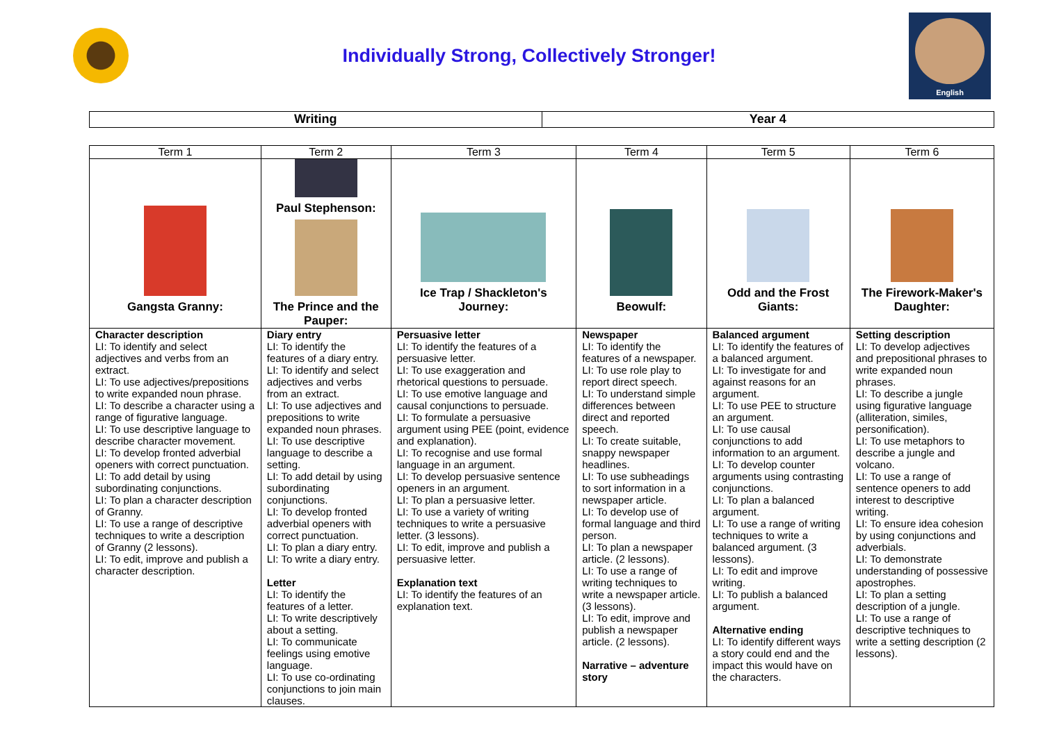Individually Strong, Collectively Stronger!
English
| Writing | Year 4 |
| --- | --- |
| Term 1 | Term 2 | Term 3 | Term 4 | Term 5 | Term 6 |
| --- | --- | --- | --- | --- | --- |
| Gangsta Granny: | Paul Stephenson: The Prince and the Pauper: | Ice Trap / Shackleton's Journey: | Beowulf: | Odd and the Frost Giants: | The Firework-Maker's Daughter: |
| Character description LI: To identify and select adjectives and verbs from an extract. LI: To use adjectives/prepositions to write expanded noun phrase. LI: To describe a character using a range of figurative language. LI: To use descriptive language to describe character movement. LI: To develop fronted adverbial openers with correct punctuation. LI: To add detail by using subordinating conjunctions. LI: To plan a character description of Granny. LI: To use a range of descriptive techniques to write a description of Granny (2 lessons). LI: To edit, improve and publish a character description. | Diary entry LI: To identify the features of a diary entry. LI: To identify and select adjectives and verbs from an extract. LI: To use adjectives and prepositions to write expanded noun phrases. LI: To use descriptive language to describe a setting. LI: To add detail by using subordinating conjunctions. LI: To develop fronted adverbial openers with correct punctuation. LI: To plan a diary entry. LI: To write a diary entry. Letter LI: To identify the features of a letter. LI: To write descriptively about a setting. LI: To communicate feelings using emotive language. LI: To use co-ordinating conjunctions to join main clauses. | Persuasive letter LI: To identify the features of a persuasive letter. LI: To use exaggeration and rhetorical questions to persuade. LI: To use emotive language and causal conjunctions to persuade. LI: To formulate a persuasive argument using PEE (point, evidence and explanation). LI: To recognise and use formal language in an argument. LI: To develop persuasive sentence openers in an argument. LI: To plan a persuasive letter. LI: To use a variety of writing techniques to write a persuasive letter. (3 lessons). LI: To edit, improve and publish a persuasive letter. Explanation text LI: To identify the features of an explanation text. | Newspaper LI: To identify the features of a newspaper. LI: To use role play to report direct speech. LI: To understand simple differences between direct and reported speech. LI: To create suitable, snappy newspaper headlines. LI: To use subheadings to sort information in a newspaper article. LI: To develop use of formal language and third person. LI: To plan a newspaper article. (2 lessons). LI: To use a range of writing techniques to write a newspaper article. (3 lessons). LI: To edit, improve and publish a newspaper article. (2 lessons). Narrative – adventure story | Balanced argument LI: To identify the features of a balanced argument. LI: To investigate for and against reasons for an argument. LI: To use PEE to structure an argument. LI: To use causal conjunctions to add information to an argument. LI: To develop counter arguments using contrasting conjunctions. LI: To plan a balanced argument. LI: To use a range of writing techniques to write a balanced argument. (3 lessons). LI: To edit and improve writing. LI: To publish a balanced argument. Alternative ending LI: To identify different ways a story could end and the impact this would have on the characters. | Setting description LI: To develop adjectives and prepositional phrases to write expanded noun phrases. LI: To describe a jungle using figurative language (alliteration, similes, personification). LI: To use metaphors to describe a jungle and volcano. LI: To use a range of sentence openers to add interest to descriptive writing. LI: To ensure idea cohesion by using conjunctions and adverbials. LI: To demonstrate understanding of possessive apostrophes. LI: To plan a setting description of a jungle. LI: To use a range of descriptive techniques to write a setting description (2 lessons). |